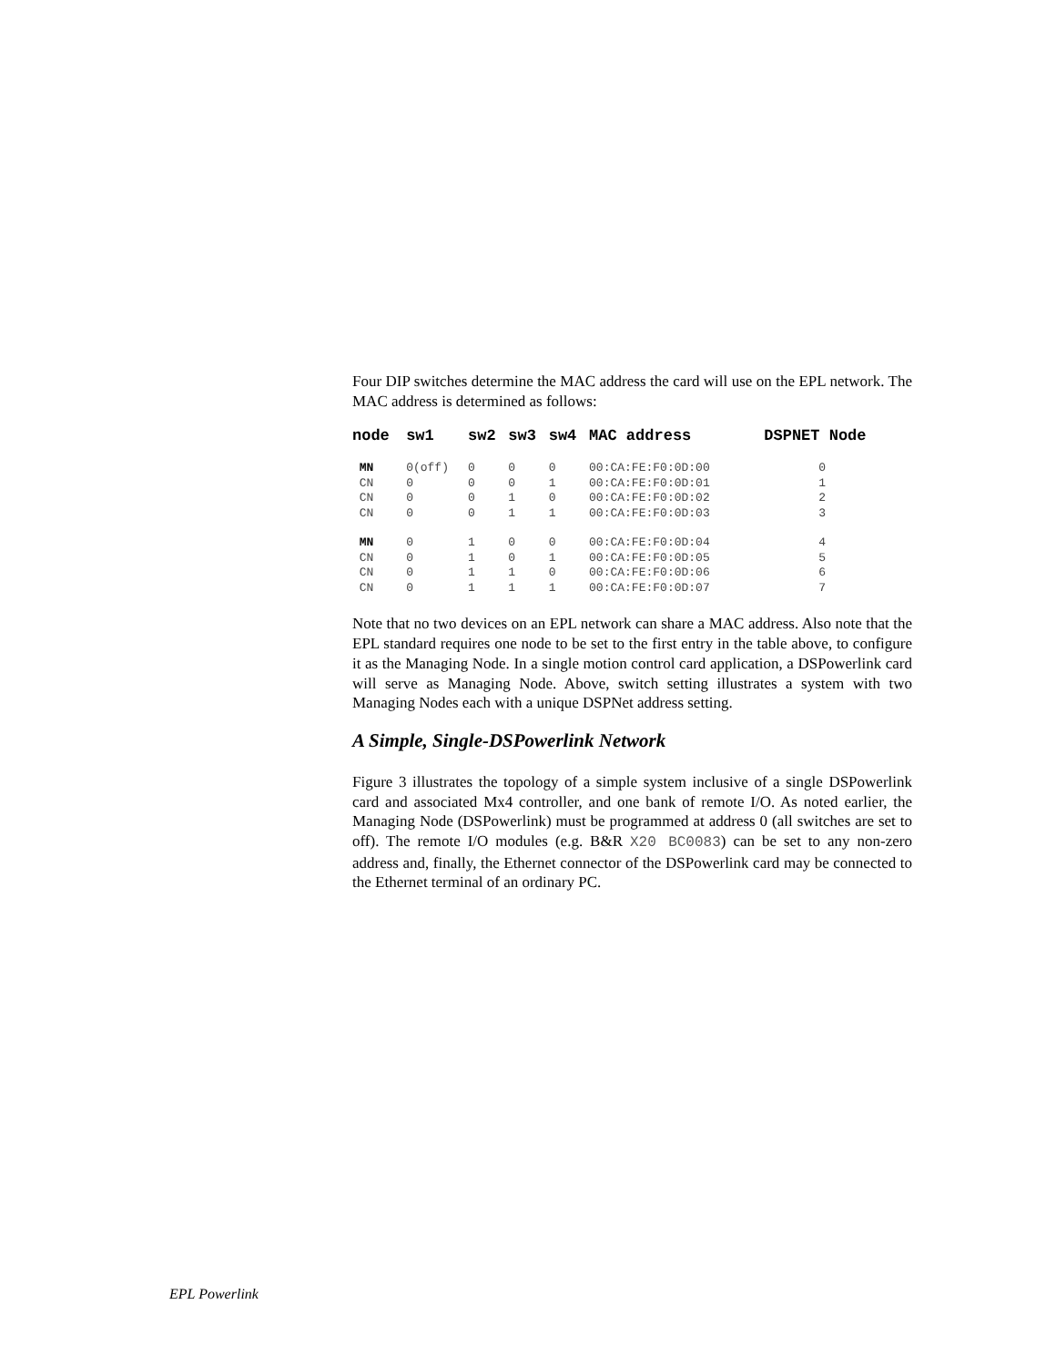Four DIP switches determine the MAC address the card will use on the EPL network. The MAC address is determined as follows:
| node | sw1 | sw2 | sw3 | sw4 | MAC address | DSPNET Node |
| --- | --- | --- | --- | --- | --- | --- |
| MN | 0(off) | 0 | 0 | 0 | 00:CA:FE:F0:0D:00 | 0 |
| CN | 0 | 0 | 0 | 1 | 00:CA:FE:F0:0D:01 | 1 |
| CN | 0 | 0 | 1 | 0 | 00:CA:FE:F0:0D:02 | 2 |
| CN | 0 | 0 | 1 | 1 | 00:CA:FE:F0:0D:03 | 3 |
| MN | 0 | 1 | 0 | 0 | 00:CA:FE:F0:0D:04 | 4 |
| CN | 0 | 1 | 0 | 1 | 00:CA:FE:F0:0D:05 | 5 |
| CN | 0 | 1 | 1 | 0 | 00:CA:FE:F0:0D:06 | 6 |
| CN | 0 | 1 | 1 | 1 | 00:CA:FE:F0:0D:07 | 7 |
Note that no two devices on an EPL network can share a MAC address. Also note that the EPL standard requires one node to be set to the first entry in the table above, to configure it as the Managing Node. In a single motion control card application, a DSPowerlink card will serve as Managing Node. Above, switch setting illustrates a system with two Managing Nodes each with a unique DSPNet address setting.
A Simple, Single-DSPowerlink Network
Figure 3 illustrates the topology of a simple system inclusive of a single DSPowerlink card and associated Mx4 controller, and one bank of remote I/O. As noted earlier, the Managing Node (DSPowerlink) must be programmed at address 0 (all switches are set to off). The remote I/O modules (e.g. B&R X20 BC0083) can be set to any non-zero address and, finally, the Ethernet connector of the DSPowerlink card may be connected to the Ethernet terminal of an ordinary PC.
EPL Powerlink